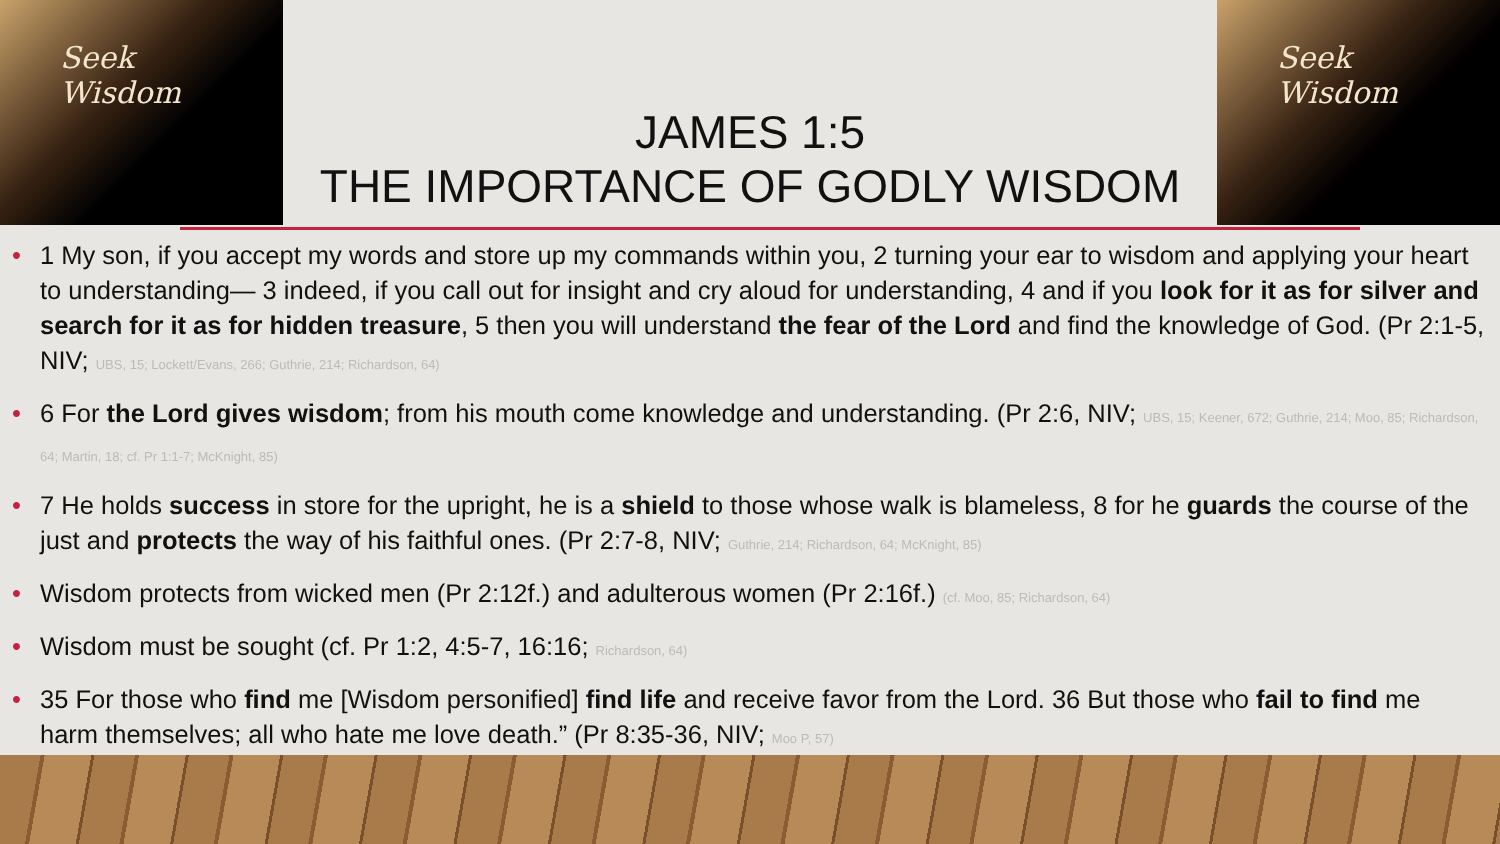Seek
Wisdom
JAMES 1:5
THE IMPORTANCE OF GODLY WISDOM
Seek
Wisdom
1 My son, if you accept my words and store up my commands within you, 2 turning your ear to wisdom and applying your heart to understanding— 3 indeed, if you call out for insight and cry aloud for understanding, 4 and if you look for it as for silver and search for it as for hidden treasure, 5 then you will understand the fear of the Lord and find the knowledge of God. (Pr 2:1-5, NIV; UBS, 15; Lockett/Evans, 266; Guthrie, 214; Richardson, 64)
6 For the Lord gives wisdom; from his mouth come knowledge and understanding. (Pr 2:6, NIV; UBS, 15; Keener, 672; Guthrie, 214; Moo, 85; Richardson, 64; Martin, 18; cf. Pr 1:1-7; McKnight, 85)
7 He holds success in store for the upright, he is a shield to those whose walk is blameless, 8 for he guards the course of the just and protects the way of his faithful ones. (Pr 2:7-8, NIV; Guthrie, 214; Richardson, 64; McKnight, 85)
Wisdom protects from wicked men (Pr 2:12f.) and adulterous women (Pr 2:16f.) (cf. Moo, 85; Richardson, 64)
Wisdom must be sought (cf. Pr 1:2, 4:5-7, 16:16; Richardson, 64)
35 For those who find me [Wisdom personified] find life and receive favor from the Lord. 36 But those who fail to find me harm themselves; all who hate me love death.” (Pr 8:35-36, NIV; Moo P, 57)